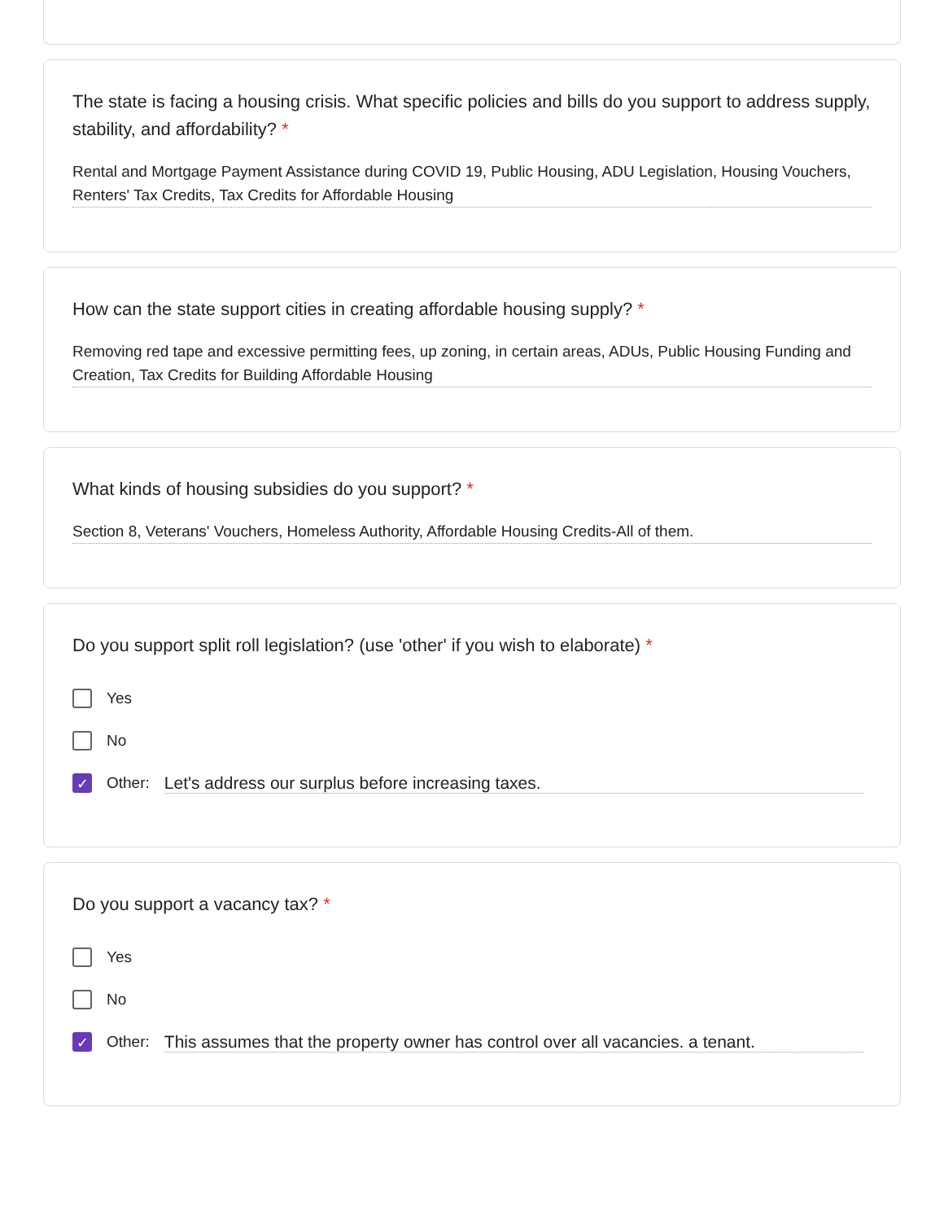The state is facing a housing crisis. What specific policies and bills do you support to address supply, stability, and affordability? *
Rental and Mortgage Payment Assistance during COVID 19, Public Housing, ADU Legislation, Housing Vouchers, Renters' Tax Credits, Tax Credits for Affordable Housing
How can the state support cities in creating affordable housing supply? *
Removing red tape and excessive permitting fees, up zoning, in certain areas, ADUs, Public Housing Funding and Creation, Tax Credits for Building Affordable Housing
What kinds of housing subsidies do you support? *
Section 8, Veterans' Vouchers, Homeless Authority, Affordable Housing Credits-All of them.
Do you support split roll legislation? (use 'other' if you wish to elaborate) *
Yes
No
✓ Other: Let's address our surplus before increasing taxes.
Do you support a vacancy tax? *
Yes
No
✓ Other: This assumes that the property owner has control over all vacancies. a tenant.